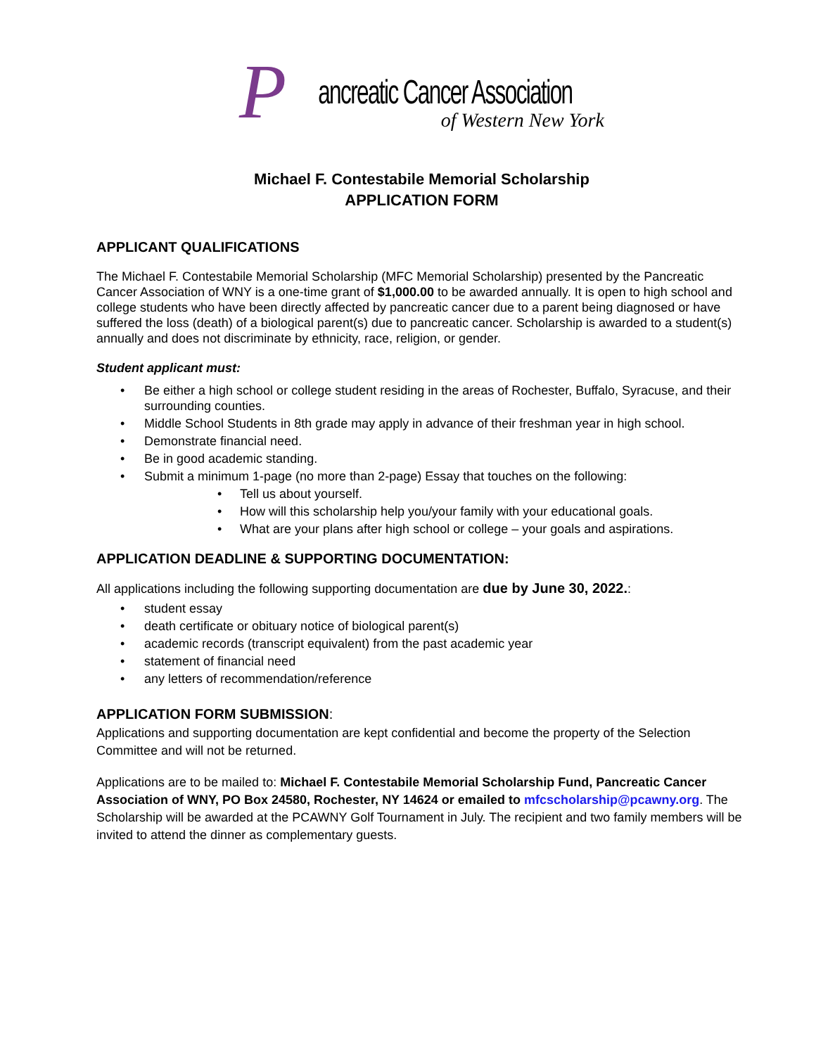P
ancreatic Cancer Association
of Western New York
Michael F. Contestabile Memorial Scholarship
APPLICATION FORM
APPLICANT QUALIFICATIONS
The Michael F. Contestabile Memorial Scholarship (MFC Memorial Scholarship) presented by the Pancreatic Cancer Association of WNY is a one-time grant of $1,000.00 to be awarded annually. It is open to high school and college students who have been directly affected by pancreatic cancer due to a parent being diagnosed or have suffered the loss (death) of a biological parent(s) due to pancreatic cancer. Scholarship is awarded to a student(s) annually and does not discriminate by ethnicity, race, religion, or gender.
Student applicant must:
• Be either a high school or college student residing in the areas of Rochester, Buffalo, Syracuse, and their surrounding counties.
• Middle School Students in 8th grade may apply in advance of their freshman year in high school.
• Demonstrate financial need.
• Be in good academic standing.
• Submit a minimum 1-page (no more than 2-page) Essay that touches on the following:
• Tell us about yourself.
• How will this scholarship help you/your family with your educational goals.
• What are your plans after high school or college – your goals and aspirations.
APPLICATION DEADLINE & SUPPORTING DOCUMENTATION:
All applications including the following supporting documentation are due by June 30, 2022.:
• student essay
• death certificate or obituary notice of biological parent(s)
• academic records (transcript equivalent) from the past academic year
• statement of financial need
• any letters of recommendation/reference
APPLICATION FORM SUBMISSION:
Applications and supporting documentation are kept confidential and become the property of the Selection Committee and will not be returned.
Applications are to be mailed to: Michael F. Contestabile Memorial Scholarship Fund, Pancreatic Cancer Association of WNY, PO Box 24580, Rochester, NY 14624 or emailed to mfcscholarship@pcawny.org. The Scholarship will be awarded at the PCAWNY Golf Tournament in July. The recipient and two family members will be invited to attend the dinner as complementary guests.